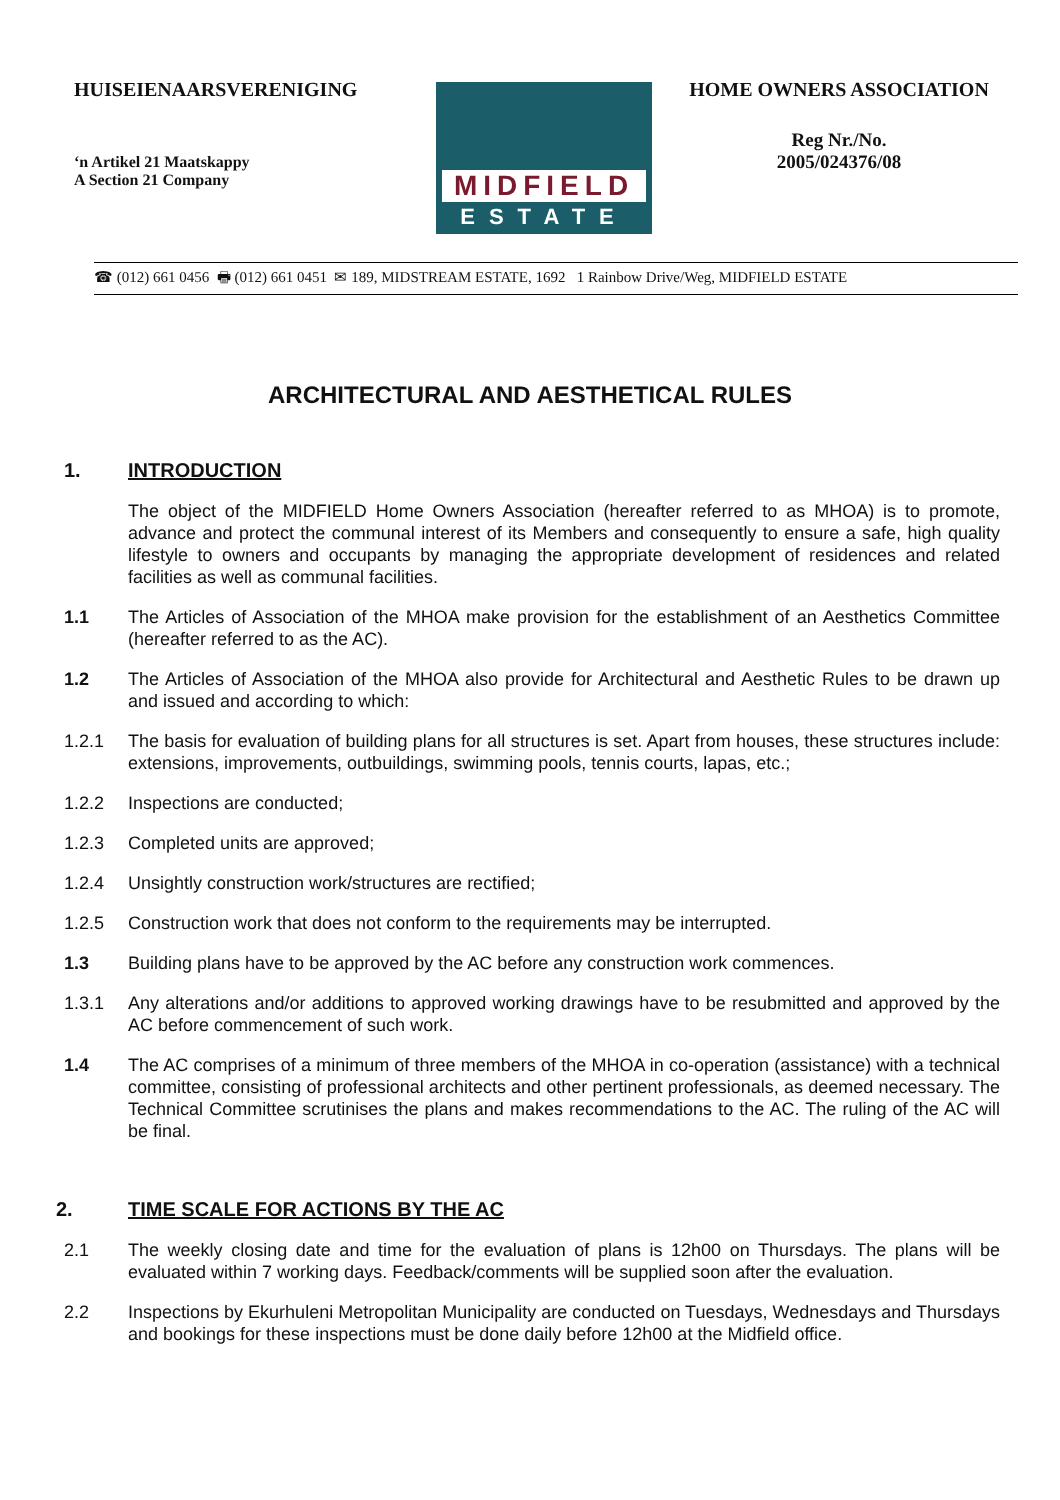HUISEIENAARSVERENIGING
‘n Artikel 21 Maatskappy
A Section 21 Company
MIDFIELD
ESTATE
HOME OWNERS ASSOCIATION
Reg Nr./No.
2005/024376/08
☎ (012) 661 0456 🖶 (012) 661 0451 ✉ 189, MIDSTREAM ESTATE, 1692 1 Rainbow Drive/Weg, MIDFIELD ESTATE
ARCHITECTURAL AND AESTHETICAL RULES
1. INTRODUCTION
The object of the MIDFIELD Home Owners Association (hereafter referred to as MHOA) is to promote, advance and protect the communal interest of its Members and consequently to ensure a safe, high quality lifestyle to owners and occupants by managing the appropriate development of residences and related facilities as well as communal facilities.
1.1 The Articles of Association of the MHOA make provision for the establishment of an Aesthetics Committee (hereafter referred to as the AC).
1.2 The Articles of Association of the MHOA also provide for Architectural and Aesthetic Rules to be drawn up and issued and according to which:
1.2.1 The basis for evaluation of building plans for all structures is set. Apart from houses, these structures include: extensions, improvements, outbuildings, swimming pools, tennis courts, lapas, etc.;
1.2.2 Inspections are conducted;
1.2.3 Completed units are approved;
1.2.4 Unsightly construction work/structures are rectified;
1.2.5 Construction work that does not conform to the requirements may be interrupted.
1.3 Building plans have to be approved by the AC before any construction work commences.
1.3.1 Any alterations and/or additions to approved working drawings have to be resubmitted and approved by the AC before commencement of such work.
1.4 The AC comprises of a minimum of three members of the MHOA in co-operation (assistance) with a technical committee, consisting of professional architects and other pertinent professionals, as deemed necessary. The Technical Committee scrutinises the plans and makes recommendations to the AC. The ruling of the AC will be final.
2. TIME SCALE FOR ACTIONS BY THE AC
2.1 The weekly closing date and time for the evaluation of plans is 12h00 on Thursdays. The plans will be evaluated within 7 working days. Feedback/comments will be supplied soon after the evaluation.
2.2 Inspections by Ekurhuleni Metropolitan Municipality are conducted on Tuesdays, Wednesdays and Thursdays and bookings for these inspections must be done daily before 12h00 at the Midfield office.